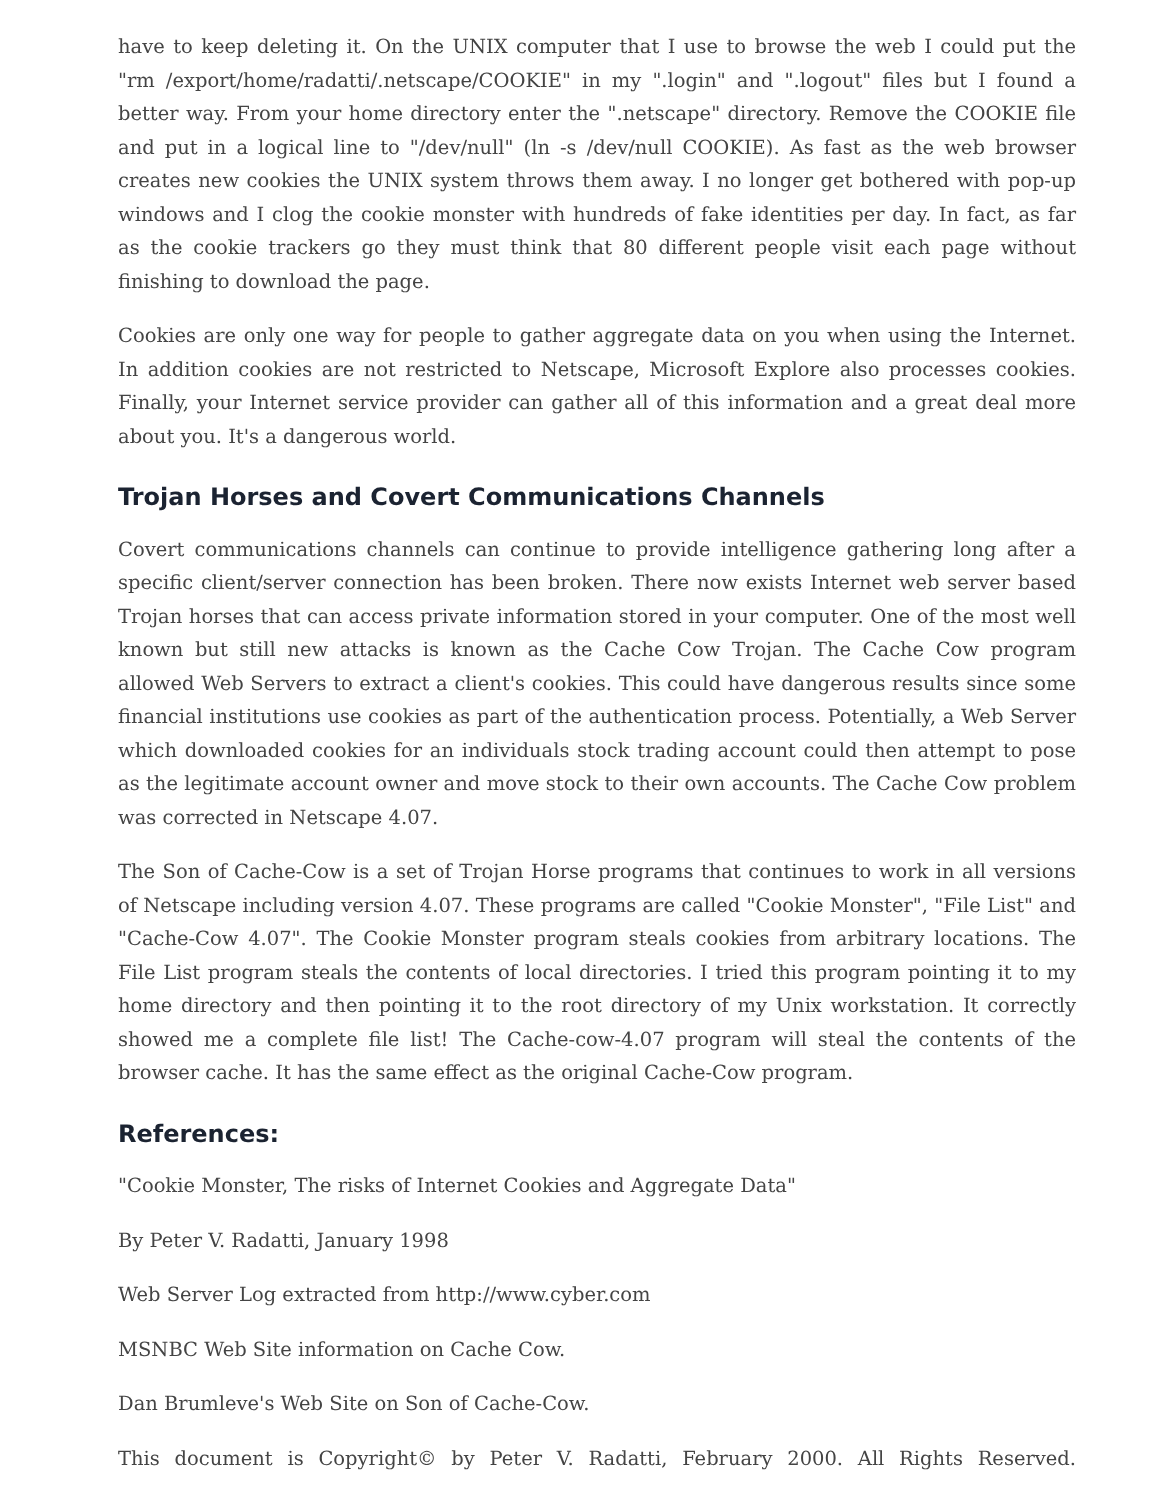have to keep deleting it. On the UNIX computer that I use to browse the web I could put the "rm /export/home/radatti/.netscape/COOKIE" in my ".login" and ".logout" files but I found a better way. From your home directory enter the ".netscape" directory. Remove the COOKIE file and put in a logical line to "/dev/null" (ln -s /dev/null COOKIE). As fast as the web browser creates new cookies the UNIX system throws them away. I no longer get bothered with pop-up windows and I clog the cookie monster with hundreds of fake identities per day. In fact, as far as the cookie trackers go they must think that 80 different people visit each page without finishing to download the page.
Cookies are only one way for people to gather aggregate data on you when using the Internet. In addition cookies are not restricted to Netscape, Microsoft Explore also processes cookies. Finally, your Internet service provider can gather all of this information and a great deal more about you. It's a dangerous world.
Trojan Horses and Covert Communications Channels
Covert communications channels can continue to provide intelligence gathering long after a specific client/server connection has been broken. There now exists Internet web server based Trojan horses that can access private information stored in your computer. One of the most well known but still new attacks is known as the Cache Cow Trojan. The Cache Cow program allowed Web Servers to extract a client's cookies. This could have dangerous results since some financial institutions use cookies as part of the authentication process. Potentially, a Web Server which downloaded cookies for an individuals stock trading account could then attempt to pose as the legitimate account owner and move stock to their own accounts. The Cache Cow problem was corrected in Netscape 4.07.
The Son of Cache-Cow is a set of Trojan Horse programs that continues to work in all versions of Netscape including version 4.07. These programs are called "Cookie Monster", "File List" and "Cache-Cow 4.07". The Cookie Monster program steals cookies from arbitrary locations. The File List program steals the contents of local directories. I tried this program pointing it to my home directory and then pointing it to the root directory of my Unix workstation. It correctly showed me a complete file list! The Cache-cow-4.07 program will steal the contents of the browser cache. It has the same effect as the original Cache-Cow program.
References:
"Cookie Monster, The risks of Internet Cookies and Aggregate Data"
By Peter V. Radatti, January 1998
Web Server Log extracted from http://www.cyber.com
MSNBC Web Site information on Cache Cow.
Dan Brumleve's Web Site on Son of Cache-Cow.
This document is Copyright© by Peter V. Radatti, February 2000. All Rights Reserved.